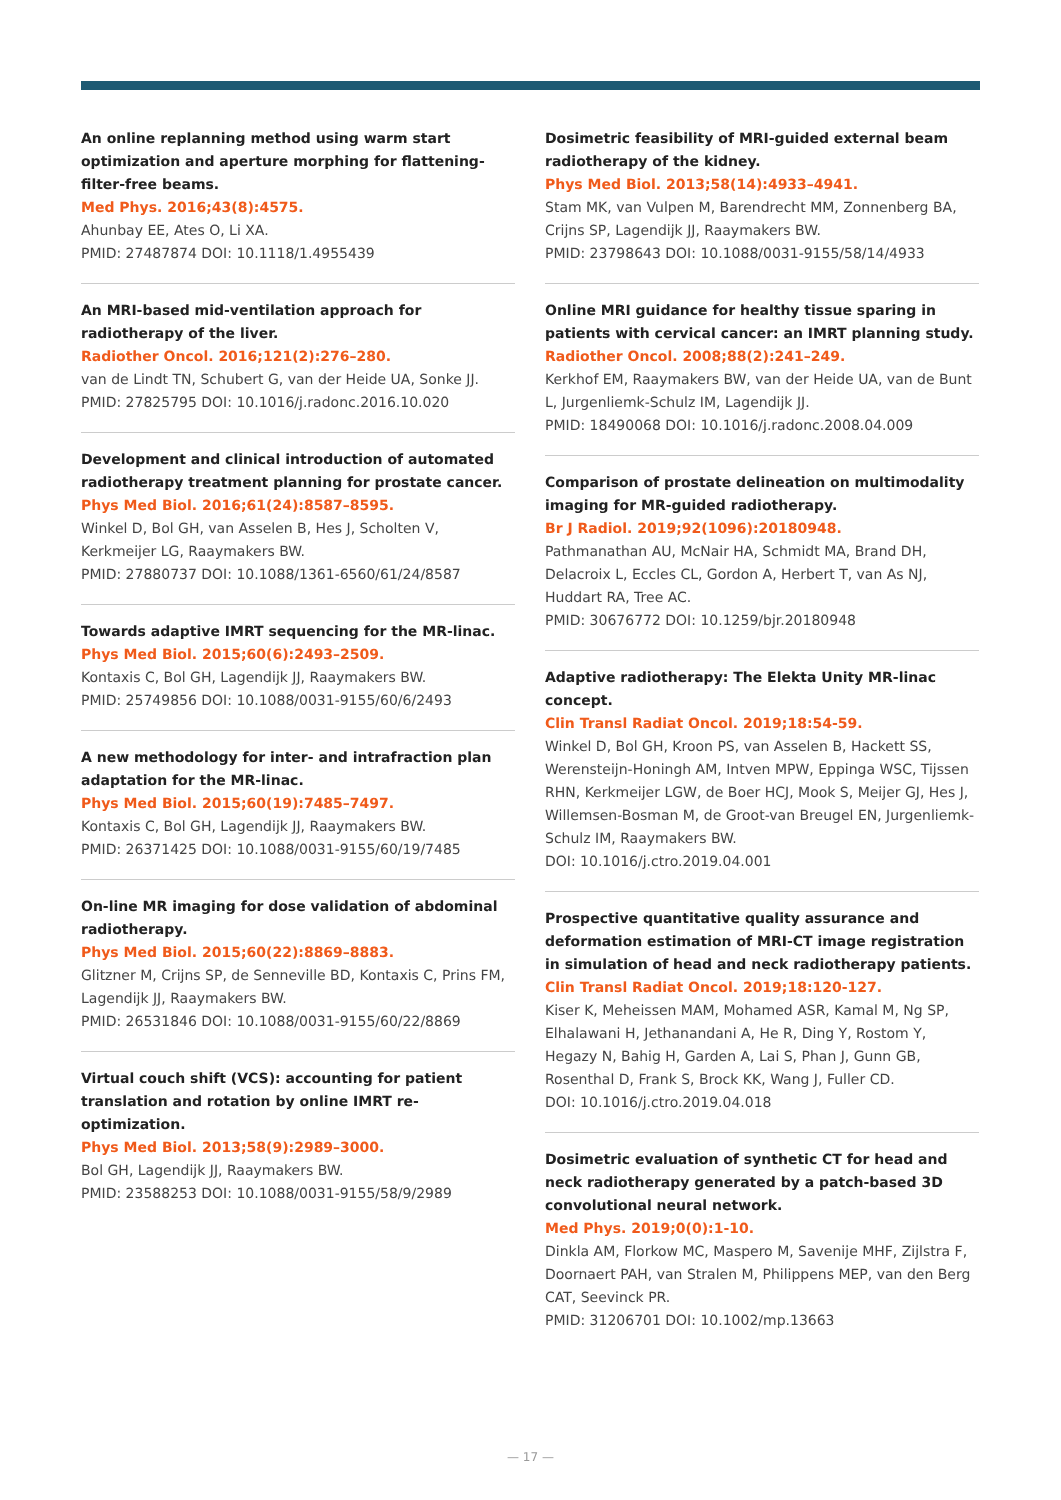An online replanning method using warm start optimization and aperture morphing for flattening-filter-free beams.
Med Phys. 2016;43(8):4575.
Ahunbay EE, Ates O, Li XA.
PMID: 27487874 DOI: 10.1118/1.4955439
An MRI-based mid-ventilation approach for radiotherapy of the liver.
Radiother Oncol. 2016;121(2):276–280.
van de Lindt TN, Schubert G, van der Heide UA, Sonke JJ.
PMID: 27825795 DOI: 10.1016/j.radonc.2016.10.020
Development and clinical introduction of automated radiotherapy treatment planning for prostate cancer.
Phys Med Biol. 2016;61(24):8587–8595.
Winkel D, Bol GH, van Asselen B, Hes J, Scholten V, Kerkmeijer LG, Raaymakers BW.
PMID: 27880737 DOI: 10.1088/1361-6560/61/24/8587
Towards adaptive IMRT sequencing for the MR-linac.
Phys Med Biol. 2015;60(6):2493–2509.
Kontaxis C, Bol GH, Lagendijk JJ, Raaymakers BW.
PMID: 25749856 DOI: 10.1088/0031-9155/60/6/2493
A new methodology for inter- and intrafraction plan adaptation for the MR-linac.
Phys Med Biol. 2015;60(19):7485–7497.
Kontaxis C, Bol GH, Lagendijk JJ, Raaymakers BW.
PMID: 26371425 DOI: 10.1088/0031-9155/60/19/7485
On-line MR imaging for dose validation of abdominal radiotherapy.
Phys Med Biol. 2015;60(22):8869–8883.
Glitzner M, Crijns SP, de Senneville BD, Kontaxis C, Prins FM, Lagendijk JJ, Raaymakers BW.
PMID: 26531846 DOI: 10.1088/0031-9155/60/22/8869
Virtual couch shift (VCS): accounting for patient translation and rotation by online IMRT re-optimization.
Phys Med Biol. 2013;58(9):2989–3000.
Bol GH, Lagendijk JJ, Raaymakers BW.
PMID: 23588253 DOI: 10.1088/0031-9155/58/9/2989
Dosimetric feasibility of MRI-guided external beam radiotherapy of the kidney.
Phys Med Biol. 2013;58(14):4933–4941.
Stam MK, van Vulpen M, Barendrecht MM, Zonnenberg BA, Crijns SP, Lagendijk JJ, Raaymakers BW.
PMID: 23798643 DOI: 10.1088/0031-9155/58/14/4933
Online MRI guidance for healthy tissue sparing in patients with cervical cancer: an IMRT planning study.
Radiother Oncol. 2008;88(2):241–249.
Kerkhof EM, Raaymakers BW, van der Heide UA, van de Bunt L, Jurgenliemk-Schulz IM, Lagendijk JJ.
PMID: 18490068 DOI: 10.1016/j.radonc.2008.04.009
Comparison of prostate delineation on multimodality imaging for MR-guided radiotherapy.
Br J Radiol. 2019;92(1096):20180948.
Pathmanathan AU, McNair HA, Schmidt MA, Brand DH, Delacroix L, Eccles CL, Gordon A, Herbert T, van As NJ, Huddart RA, Tree AC.
PMID: 30676772 DOI: 10.1259/bjr.20180948
Adaptive radiotherapy: The Elekta Unity MR-linac concept.
Clin Transl Radiat Oncol. 2019;18:54-59.
Winkel D, Bol GH, Kroon PS, van Asselen B, Hackett SS, Werensteijn-Honingh AM, Intven MPW, Eppinga WSC, Tijssen RHN, Kerkmeijer LGW, de Boer HCJ, Mook S, Meijer GJ, Hes J, Willemsen-Bosman M, de Groot-van Breugel EN, Jurgenliemk-Schulz IM, Raaymakers BW.
DOI: 10.1016/j.ctro.2019.04.001
Prospective quantitative quality assurance and deformation estimation of MRI-CT image registration in simulation of head and neck radiotherapy patients.
Clin Transl Radiat Oncol. 2019;18:120-127.
Kiser K, Meheissen MAM, Mohamed ASR, Kamal M, Ng SP, Elhalawani H, Jethanandani A, He R, Ding Y, Rostom Y, Hegazy N, Bahig H, Garden A, Lai S, Phan J, Gunn GB, Rosenthal D, Frank S, Brock KK, Wang J, Fuller CD.
DOI: 10.1016/j.ctro.2019.04.018
Dosimetric evaluation of synthetic CT for head and neck radiotherapy generated by a patch-based 3D convolutional neural network.
Med Phys. 2019;0(0):1-10.
Dinkla AM, Florkow MC, Maspero M, Savenije MHF, Zijlstra F, Doornaert PAH, van Stralen M, Philippens MEP, van den Berg CAT, Seevinck PR.
PMID: 31206701 DOI: 10.1002/mp.13663
— 17 —